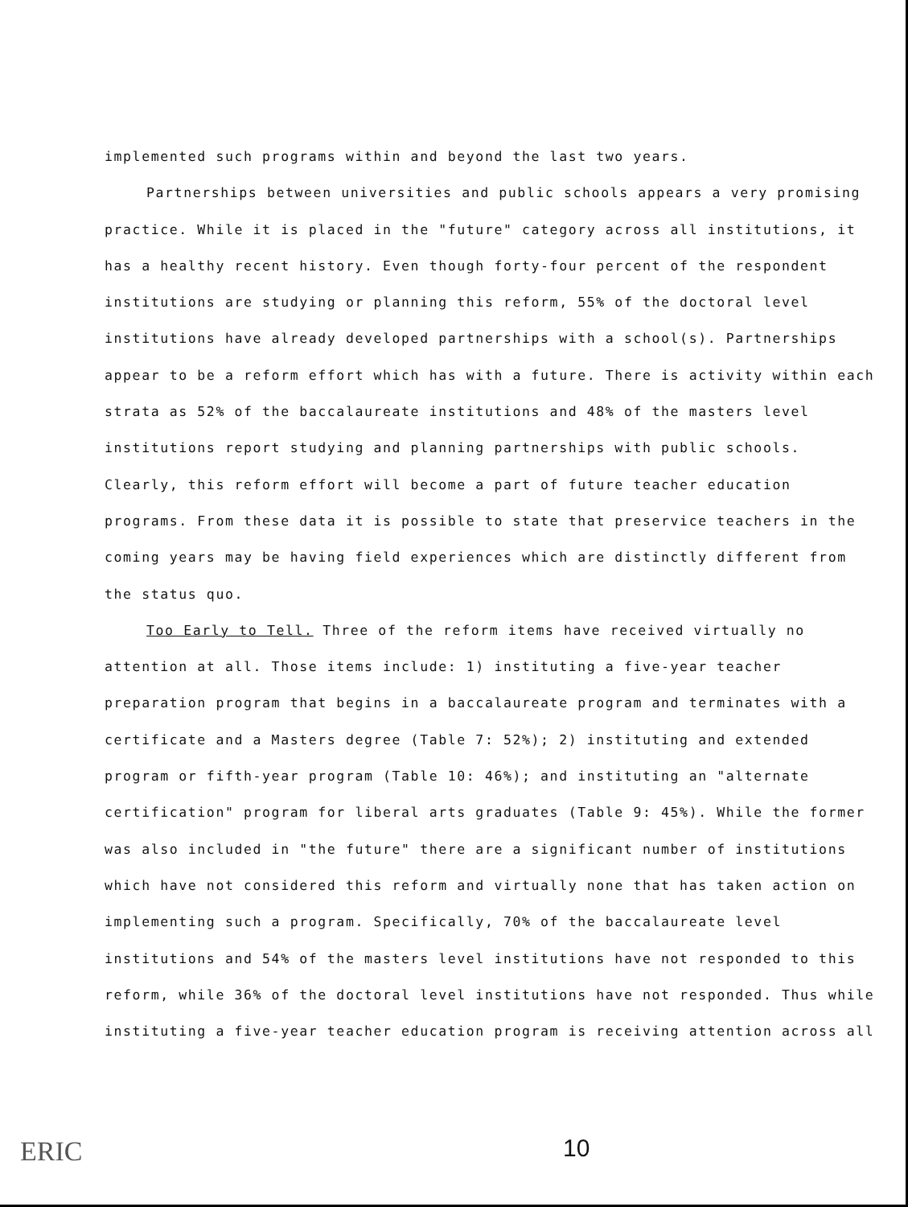implemented such programs within and beyond the last two years.
Partnerships between universities and public schools appears a very promising practice. While it is placed in the "future" category across all institutions, it has a healthy recent history. Even though forty-four percent of the respondent institutions are studying or planning this reform, 55% of the doctoral level institutions have already developed partnerships with a school(s). Partnerships appear to be a reform effort which has with a future. There is activity within each strata as 52% of the baccalaureate institutions and 48% of the masters level institutions report studying and planning partnerships with public schools. Clearly, this reform effort will become a part of future teacher education programs. From these data it is possible to state that preservice teachers in the coming years may be having field experiences which are distinctly different from the status quo.
Too Early to Tell. Three of the reform items have received virtually no attention at all. Those items include: 1) instituting a five-year teacher preparation program that begins in a baccalaureate program and terminates with a certificate and a Masters degree (Table 7: 52%); 2) instituting and extended program or fifth-year program (Table 10: 46%); and instituting an "alternate certification" program for liberal arts graduates (Table 9: 45%). While the former was also included in "the future" there are a significant number of institutions which have not considered this reform and virtually none that has taken action on implementing such a program. Specifically, 70% of the baccalaureate level institutions and 54% of the masters level institutions have not responded to this reform, while 36% of the doctoral level institutions have not responded. Thus while instituting a five-year teacher education program is receiving attention across all
ERIC 10